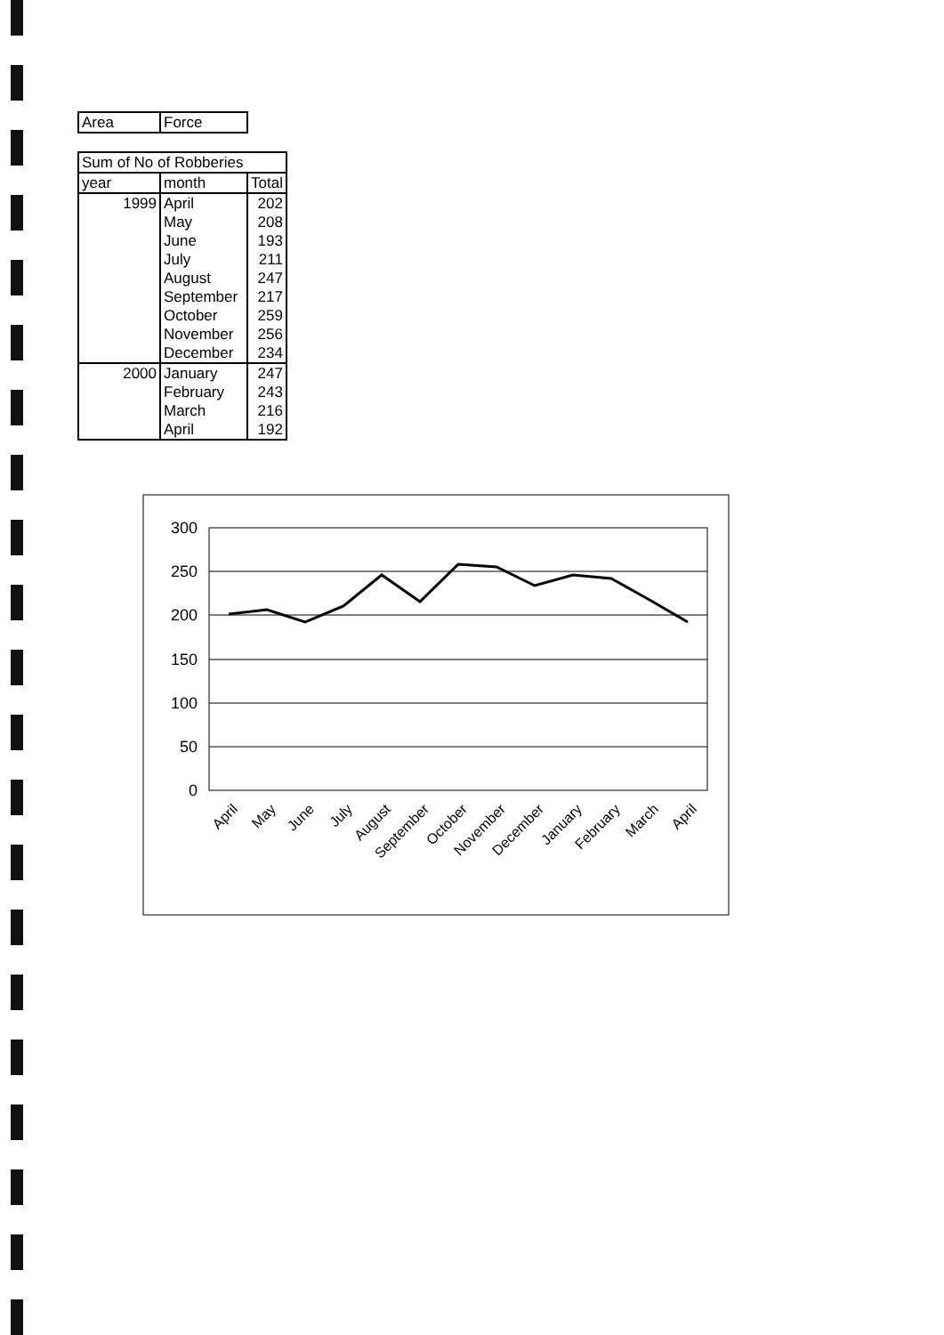| Area | Force |
| Sum of No of Robberies | | |
| year | month | Total |
| 1999 | April | 202 |
| | May | 208 |
| | June | 193 |
| | July | 211 |
| | August | 247 |
| | September | 217 |
| | October | 259 |
| | November | 256 |
| | December | 234 |
| 2000 | January | 247 |
| | February | 243 |
| | March | 216 |
| | April | 192 |
300
250
200
150
100
50
0
April
May
June
July
August
September
October
November
December
January
February
March
April